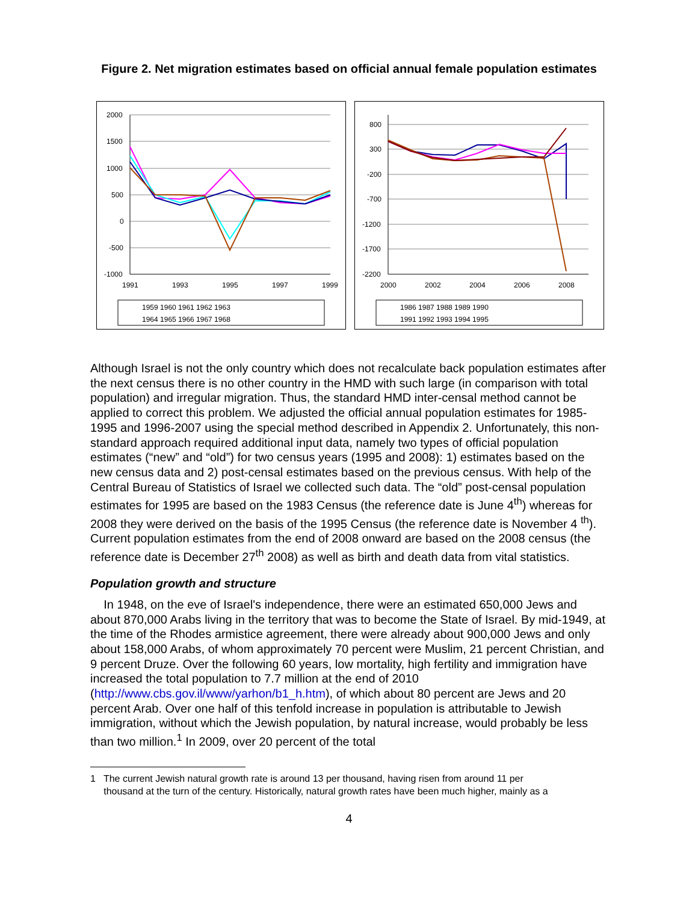Figure 2. Net migration estimates based on official annual female population estimates
2000
1500
1000
500
0
-500
-1000
1991
1993
1995
1997
1999
1959 1960 1961 1962 1963
1964 1965 1966 1967 1968
800
300
-200
-700
-1200
-1700
-2200
2000
2002
2004
2006
2008
1986 1987 1988 1989 1990
1991 1992 1993 1994 1995
Although Israel is not the only country which does not recalculate back population estimates after the next census there is no other country in the HMD with such large (in comparison with total population) and irregular migration. Thus, the standard HMD inter-censal method cannot be applied to correct this problem. We adjusted the official annual population estimates for 1985-1995 and 1996-2007 using the special method described in Appendix 2. Unfortunately, this non-standard approach required additional input data, namely two types of official population estimates (“new” and “old”) for two census years (1995 and 2008): 1) estimates based on the new census data and 2) post-censal estimates based on the previous census. With help of the Central Bureau of Statistics of Israel we collected such data. The “old” post-censal population estimates for 1995 are based on the 1983 Census (the reference date is June 4<sup>th</sup>) whereas for 2008 they were derived on the basis of the 1995 Census (the reference date is November 4 <sup>th</sup>). Current population estimates from the end of 2008 onward are based on the 2008 census (the reference date is December 27<sup>th</sup> 2008) as well as birth and death data from vital statistics.
Population growth and structure
In 1948, on the eve of Israel's independence, there were an estimated 650,000 Jews and about 870,000 Arabs living in the territory that was to become the State of Israel. By mid-1949, at the time of the Rhodes armistice agreement, there were already about 900,000 Jews and only about 158,000 Arabs, of whom approximately 70 percent were Muslim, 21 percent Christian, and 9 percent Druze. Over the following 60 years, low mortality, high fertility and immigration have increased the total population to 7.7 million at the end of 2010 (http://www.cbs.gov.il/www/yarhon/b1_h.htm), of which about 80 percent are Jews and 20 percent Arab. Over one half of this tenfold increase in population is attributable to Jewish immigration, without which the Jewish population, by natural increase, would probably be less than two million.<sup>1</sup> In 2009, over 20 percent of the total
1 The current Jewish natural growth rate is around 13 per thousand, having risen from around 11 per
thousand at the turn of the century. Historically, natural growth rates have been much higher, mainly as a
4